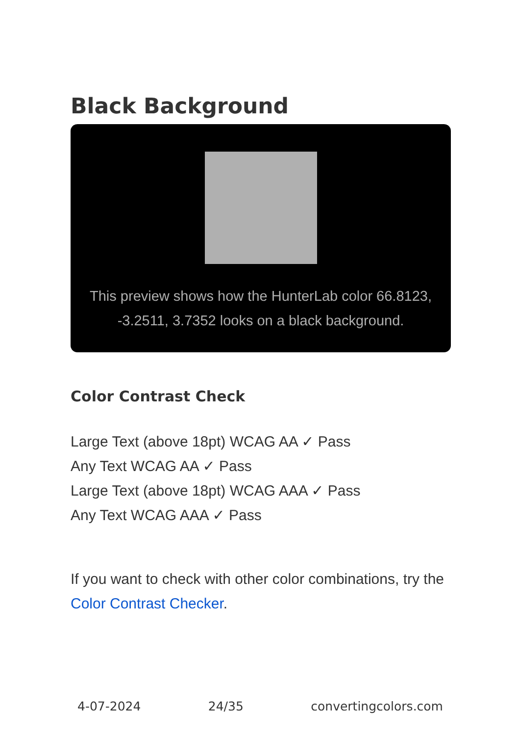Black Background
This preview shows how the HunterLab color 66.8123, -3.2511, 3.7352 looks on a black background.
Color Contrast Check
Large Text (above 18pt) WCAG AA ✓ Pass
Any Text WCAG AA ✓ Pass
Large Text (above 18pt) WCAG AAA ✓ Pass
Any Text WCAG AAA ✓ Pass
If you want to check with other color combinations, try the Color Contrast Checker.
4-07-2024 24/35 convertingcolors.com